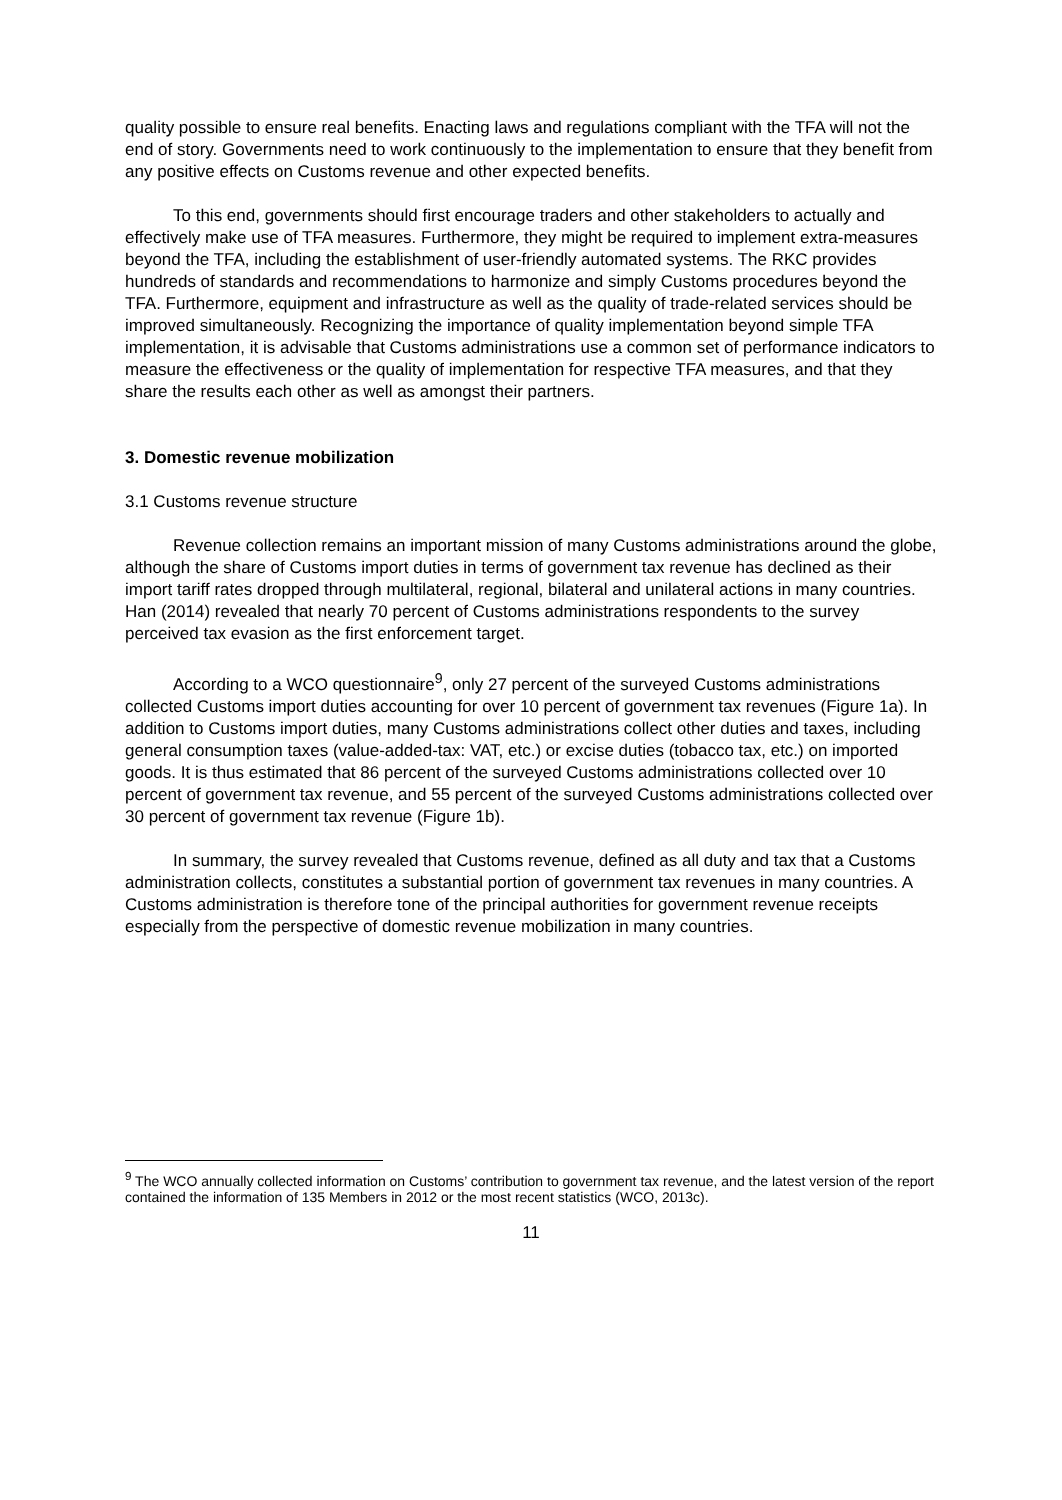quality possible to ensure real benefits. Enacting laws and regulations compliant with the TFA will not the end of story. Governments need to work continuously to the implementation to ensure that they benefit from any positive effects on Customs revenue and other expected benefits.
To this end, governments should first encourage traders and other stakeholders to actually and effectively make use of TFA measures. Furthermore, they might be required to implement extra-measures beyond the TFA, including the establishment of user-friendly automated systems. The RKC provides hundreds of standards and recommendations to harmonize and simply Customs procedures beyond the TFA. Furthermore, equipment and infrastructure as well as the quality of trade-related services should be improved simultaneously. Recognizing the importance of quality implementation beyond simple TFA implementation, it is advisable that Customs administrations use a common set of performance indicators to measure the effectiveness or the quality of implementation for respective TFA measures, and that they share the results each other as well as amongst their partners.
3. Domestic revenue mobilization
3.1 Customs revenue structure
Revenue collection remains an important mission of many Customs administrations around the globe, although the share of Customs import duties in terms of government tax revenue has declined as their import tariff rates dropped through multilateral, regional, bilateral and unilateral actions in many countries. Han (2014) revealed that nearly 70 percent of Customs administrations respondents to the survey perceived tax evasion as the first enforcement target.
According to a WCO questionnaire<sup>9</sup>, only 27 percent of the surveyed Customs administrations collected Customs import duties accounting for over 10 percent of government tax revenues (Figure 1a). In addition to Customs import duties, many Customs administrations collect other duties and taxes, including general consumption taxes (value-added-tax: VAT, etc.) or excise duties (tobacco tax, etc.) on imported goods. It is thus estimated that 86 percent of the surveyed Customs administrations collected over 10 percent of government tax revenue, and 55 percent of the surveyed Customs administrations collected over 30 percent of government tax revenue (Figure 1b).
In summary, the survey revealed that Customs revenue, defined as all duty and tax that a Customs administration collects, constitutes a substantial portion of government tax revenues in many countries. A Customs administration is therefore tone of the principal authorities for government revenue receipts especially from the perspective of domestic revenue mobilization in many countries.
<sup>9</sup> The WCO annually collected information on Customs’ contribution to government tax revenue, and the latest version of the report contained the information of 135 Members in 2012 or the most recent statistics (WCO, 2013c).
11